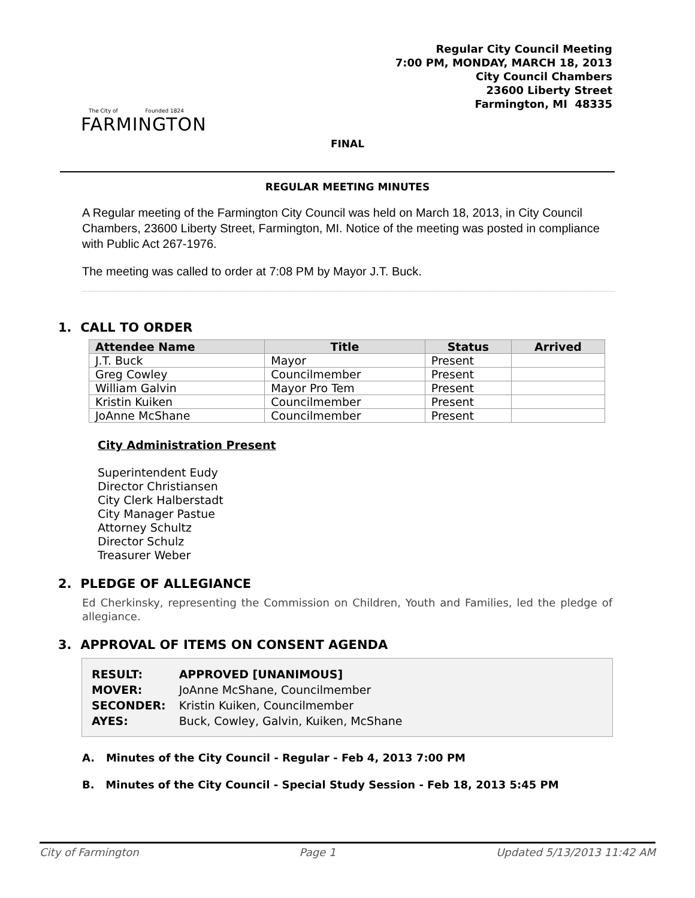The City of Founded 1824
FARMINGTON
Regular City Council Meeting
7:00 PM, MONDAY, MARCH 18, 2013
City Council Chambers
23600 Liberty Street
Farmington, MI 48335
FINAL
REGULAR MEETING MINUTES
A Regular meeting of the Farmington City Council was held on March 18, 2013, in City Council Chambers, 23600 Liberty Street, Farmington, MI. Notice of the meeting was posted in compliance with Public Act 267-1976.
The meeting was called to order at 7:08 PM by Mayor J.T. Buck.
1. CALL TO ORDER
| Attendee Name | Title | Status | Arrived |
| --- | --- | --- | --- |
| J.T. Buck | Mayor | Present | |
| Greg Cowley | Councilmember | Present | |
| William Galvin | Mayor Pro Tem | Present | |
| Kristin Kuiken | Councilmember | Present | |
| JoAnne McShane | Councilmember | Present | |
City Administration Present
Superintendent Eudy
Director Christiansen
City Clerk Halberstadt
City Manager Pastue
Attorney Schultz
Director Schulz
Treasurer Weber
2. PLEDGE OF ALLEGIANCE
Ed Cherkinsky, representing the Commission on Children, Youth and Families, led the pledge of allegiance.
3. APPROVAL OF ITEMS ON CONSENT AGENDA
| RESULT: | APPROVED [UNANIMOUS] |
| MOVER: | JoAnne McShane, Councilmember |
| SECONDER: | Kristin Kuiken, Councilmember |
| AYES: | Buck, Cowley, Galvin, Kuiken, McShane |
A. Minutes of the City Council - Regular - Feb 4, 2013 7:00 PM
B. Minutes of the City Council - Special Study Session - Feb 18, 2013 5:45 PM
City of Farmington Page 1 Updated 5/13/2013 11:42 AM